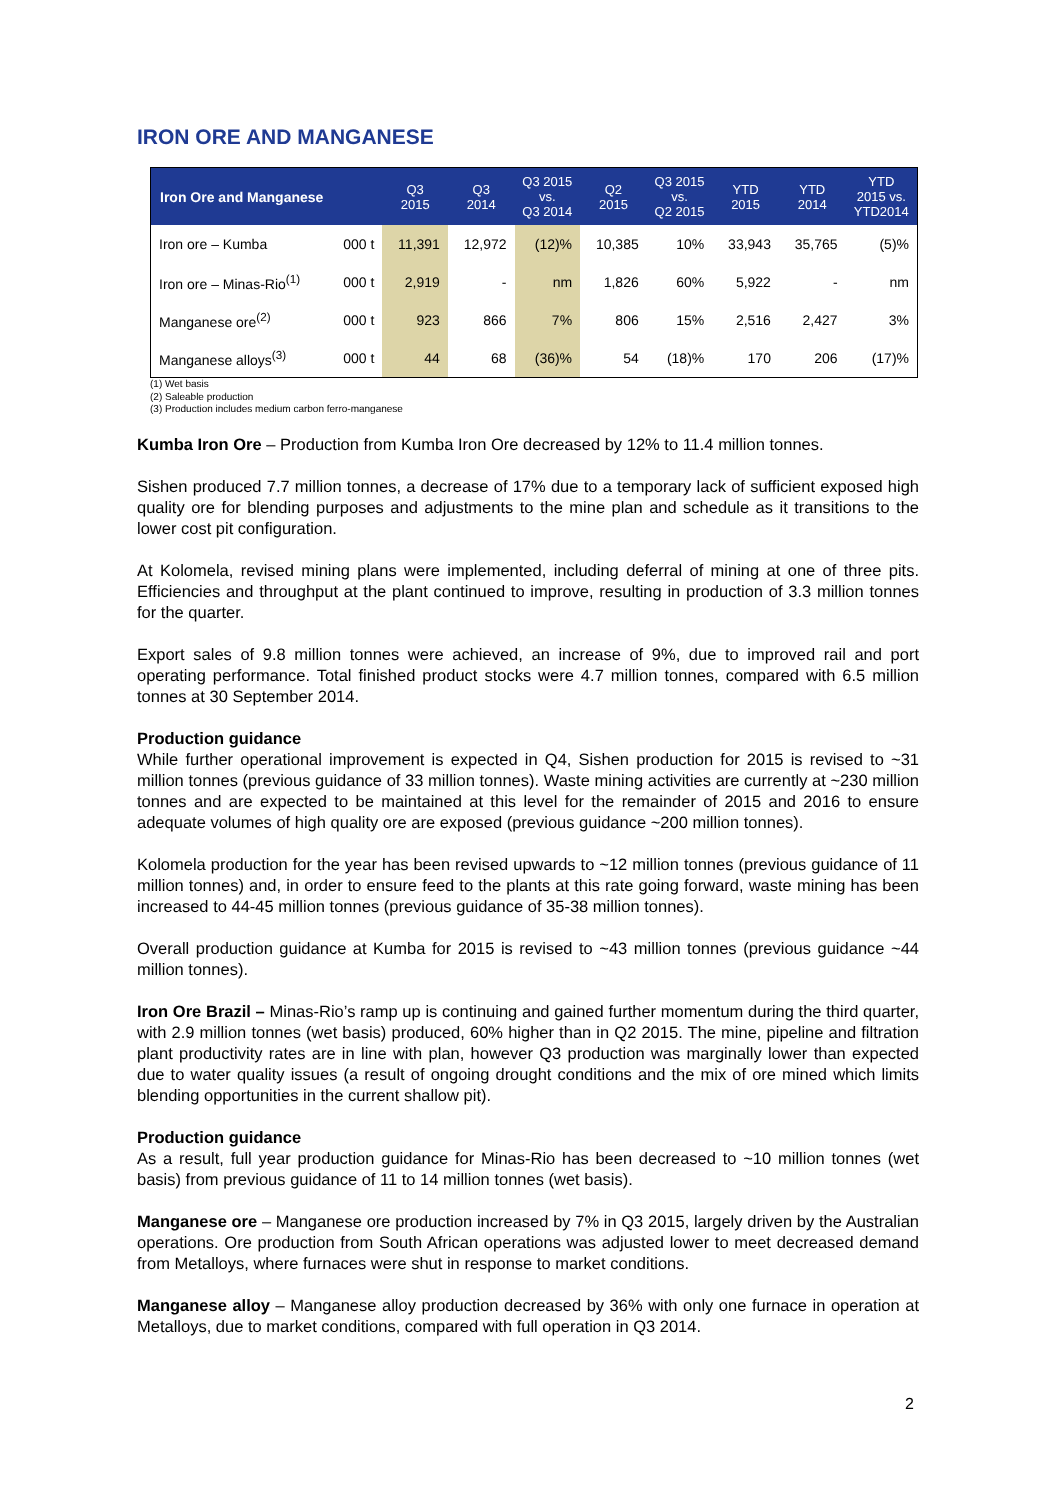IRON ORE AND MANGANESE
| Iron Ore and Manganese | | Q3 2015 | Q3 2014 | Q3 2015 vs. Q3 2014 | Q2 2015 | Q3 2015 vs. Q2 2015 | YTD 2015 | YTD 2014 | YTD 2015 vs. YTD2014 |
| --- | --- | --- | --- | --- | --- | --- | --- | --- | --- |
| Iron ore – Kumba | 000 t | 11,391 | 12,972 | (12)% | 10,385 | 10% | 33,943 | 35,765 | (5)% |
| Iron ore – Minas-Rio<sup>(1)</sup> | 000 t | 2,919 | - | nm | 1,826 | 60% | 5,922 | - | nm |
| Manganese ore<sup>(2)</sup> | 000 t | 923 | 866 | 7% | 806 | 15% | 2,516 | 2,427 | 3% |
| Manganese alloys<sup>(3)</sup> | 000 t | 44 | 68 | (36)% | 54 | (18)% | 170 | 206 | (17)% |
(1) Wet basis
(2) Saleable production
(3) Production includes medium carbon ferro-manganese
Kumba Iron Ore – Production from Kumba Iron Ore decreased by 12% to 11.4 million tonnes.
Sishen produced 7.7 million tonnes, a decrease of 17% due to a temporary lack of sufficient exposed high quality ore for blending purposes and adjustments to the mine plan and schedule as it transitions to the lower cost pit configuration.
At Kolomela, revised mining plans were implemented, including deferral of mining at one of three pits. Efficiencies and throughput at the plant continued to improve, resulting in production of 3.3 million tonnes for the quarter.
Export sales of 9.8 million tonnes were achieved, an increase of 9%, due to improved rail and port operating performance. Total finished product stocks were 4.7 million tonnes, compared with 6.5 million tonnes at 30 September 2014.
Production guidance
While further operational improvement is expected in Q4, Sishen production for 2015 is revised to ~31 million tonnes (previous guidance of 33 million tonnes). Waste mining activities are currently at ~230 million tonnes and are expected to be maintained at this level for the remainder of 2015 and 2016 to ensure adequate volumes of high quality ore are exposed (previous guidance ~200 million tonnes).
Kolomela production for the year has been revised upwards to ~12 million tonnes (previous guidance of 11 million tonnes) and, in order to ensure feed to the plants at this rate going forward, waste mining has been increased to 44-45 million tonnes (previous guidance of 35-38 million tonnes).
Overall production guidance at Kumba for 2015 is revised to ~43 million tonnes (previous guidance ~44 million tonnes).
Iron Ore Brazil – Minas-Rio’s ramp up is continuing and gained further momentum during the third quarter, with 2.9 million tonnes (wet basis) produced, 60% higher than in Q2 2015. The mine, pipeline and filtration plant productivity rates are in line with plan, however Q3 production was marginally lower than expected due to water quality issues (a result of ongoing drought conditions and the mix of ore mined which limits blending opportunities in the current shallow pit).
Production guidance
As a result, full year production guidance for Minas-Rio has been decreased to ~10 million tonnes (wet basis) from previous guidance of 11 to 14 million tonnes (wet basis).
Manganese ore – Manganese ore production increased by 7% in Q3 2015, largely driven by the Australian operations. Ore production from South African operations was adjusted lower to meet decreased demand from Metalloys, where furnaces were shut in response to market conditions.
Manganese alloy – Manganese alloy production decreased by 36% with only one furnace in operation at Metalloys, due to market conditions, compared with full operation in Q3 2014.
2